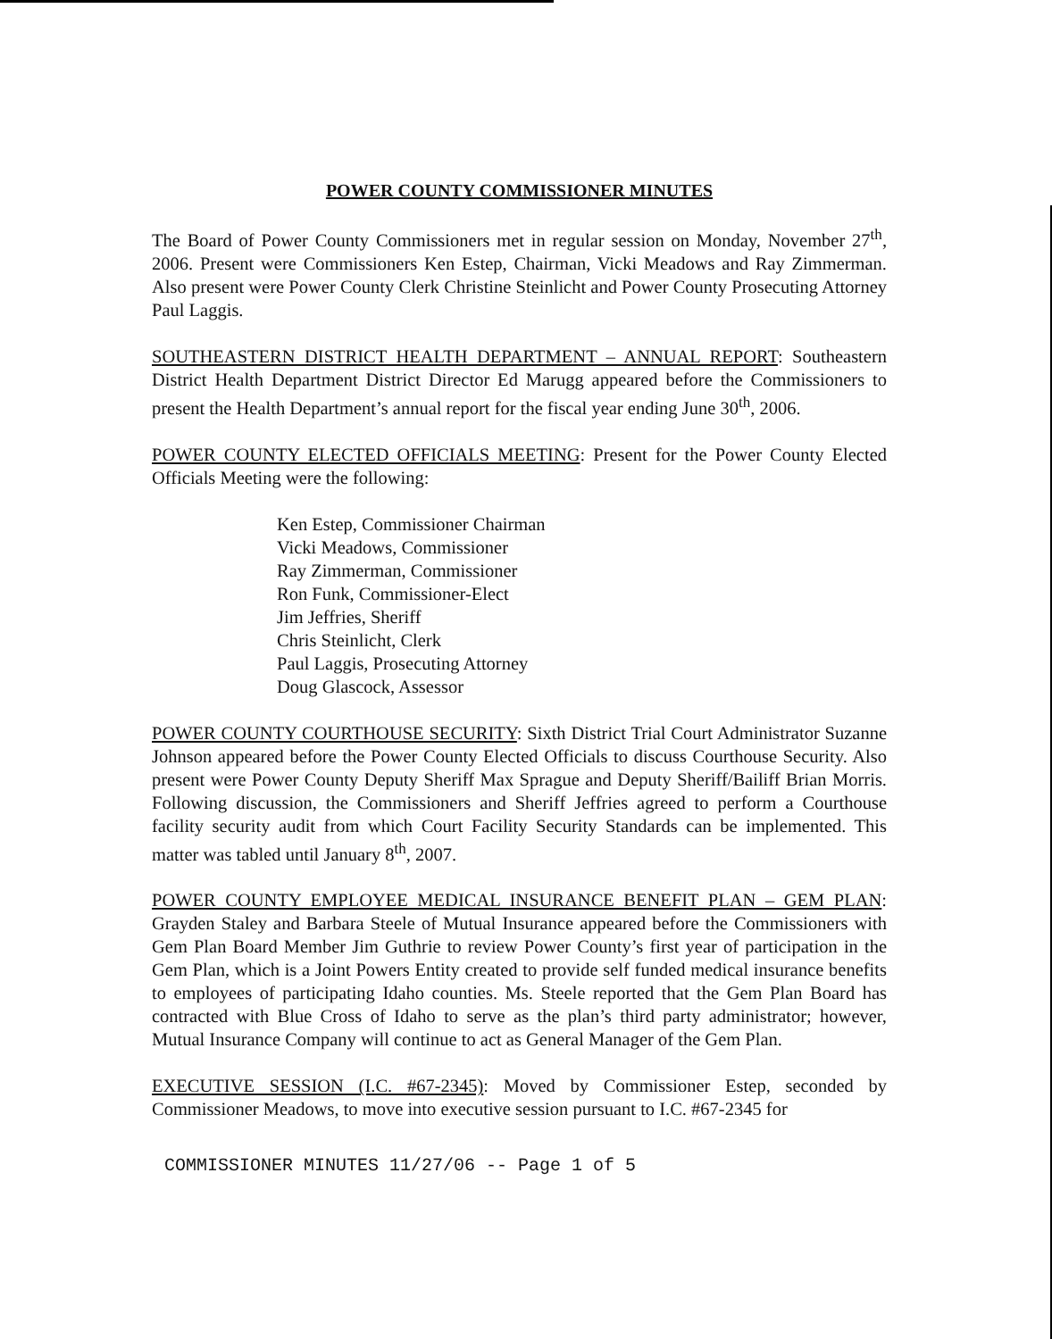POWER COUNTY COMMISSIONER MINUTES
The Board of Power County Commissioners met in regular session on Monday, November 27<sup>th</sup>, 2006. Present were Commissioners Ken Estep, Chairman, Vicki Meadows and Ray Zimmerman. Also present were Power County Clerk Christine Steinlicht and Power County Prosecuting Attorney Paul Laggis.
SOUTHEASTERN DISTRICT HEALTH DEPARTMENT – ANNUAL REPORT: Southeastern District Health Department District Director Ed Marugg appeared before the Commissioners to present the Health Department’s annual report for the fiscal year ending June 30<sup>th</sup>, 2006.
POWER COUNTY ELECTED OFFICIALS MEETING: Present for the Power County Elected Officials Meeting were the following:
Ken Estep, Commissioner Chairman
Vicki Meadows, Commissioner
Ray Zimmerman, Commissioner
Ron Funk, Commissioner-Elect
Jim Jeffries, Sheriff
Chris Steinlicht, Clerk
Paul Laggis, Prosecuting Attorney
Doug Glascock, Assessor
POWER COUNTY COURTHOUSE SECURITY: Sixth District Trial Court Administrator Suzanne Johnson appeared before the Power County Elected Officials to discuss Courthouse Security. Also present were Power County Deputy Sheriff Max Sprague and Deputy Sheriff/Bailiff Brian Morris. Following discussion, the Commissioners and Sheriff Jeffries agreed to perform a Courthouse facility security audit from which Court Facility Security Standards can be implemented. This matter was tabled until January 8<sup>th</sup>, 2007.
POWER COUNTY EMPLOYEE MEDICAL INSURANCE BENEFIT PLAN – GEM PLAN: Grayden Staley and Barbara Steele of Mutual Insurance appeared before the Commissioners with Gem Plan Board Member Jim Guthrie to review Power County’s first year of participation in the Gem Plan, which is a Joint Powers Entity created to provide self funded medical insurance benefits to employees of participating Idaho counties. Ms. Steele reported that the Gem Plan Board has contracted with Blue Cross of Idaho to serve as the plan’s third party administrator; however, Mutual Insurance Company will continue to act as General Manager of the Gem Plan.
EXECUTIVE SESSION (I.C. #67-2345): Moved by Commissioner Estep, seconded by Commissioner Meadows, to move into executive session pursuant to I.C. #67-2345 for
COMMISSIONER MINUTES 11/27/06 -- Page 1 of 5